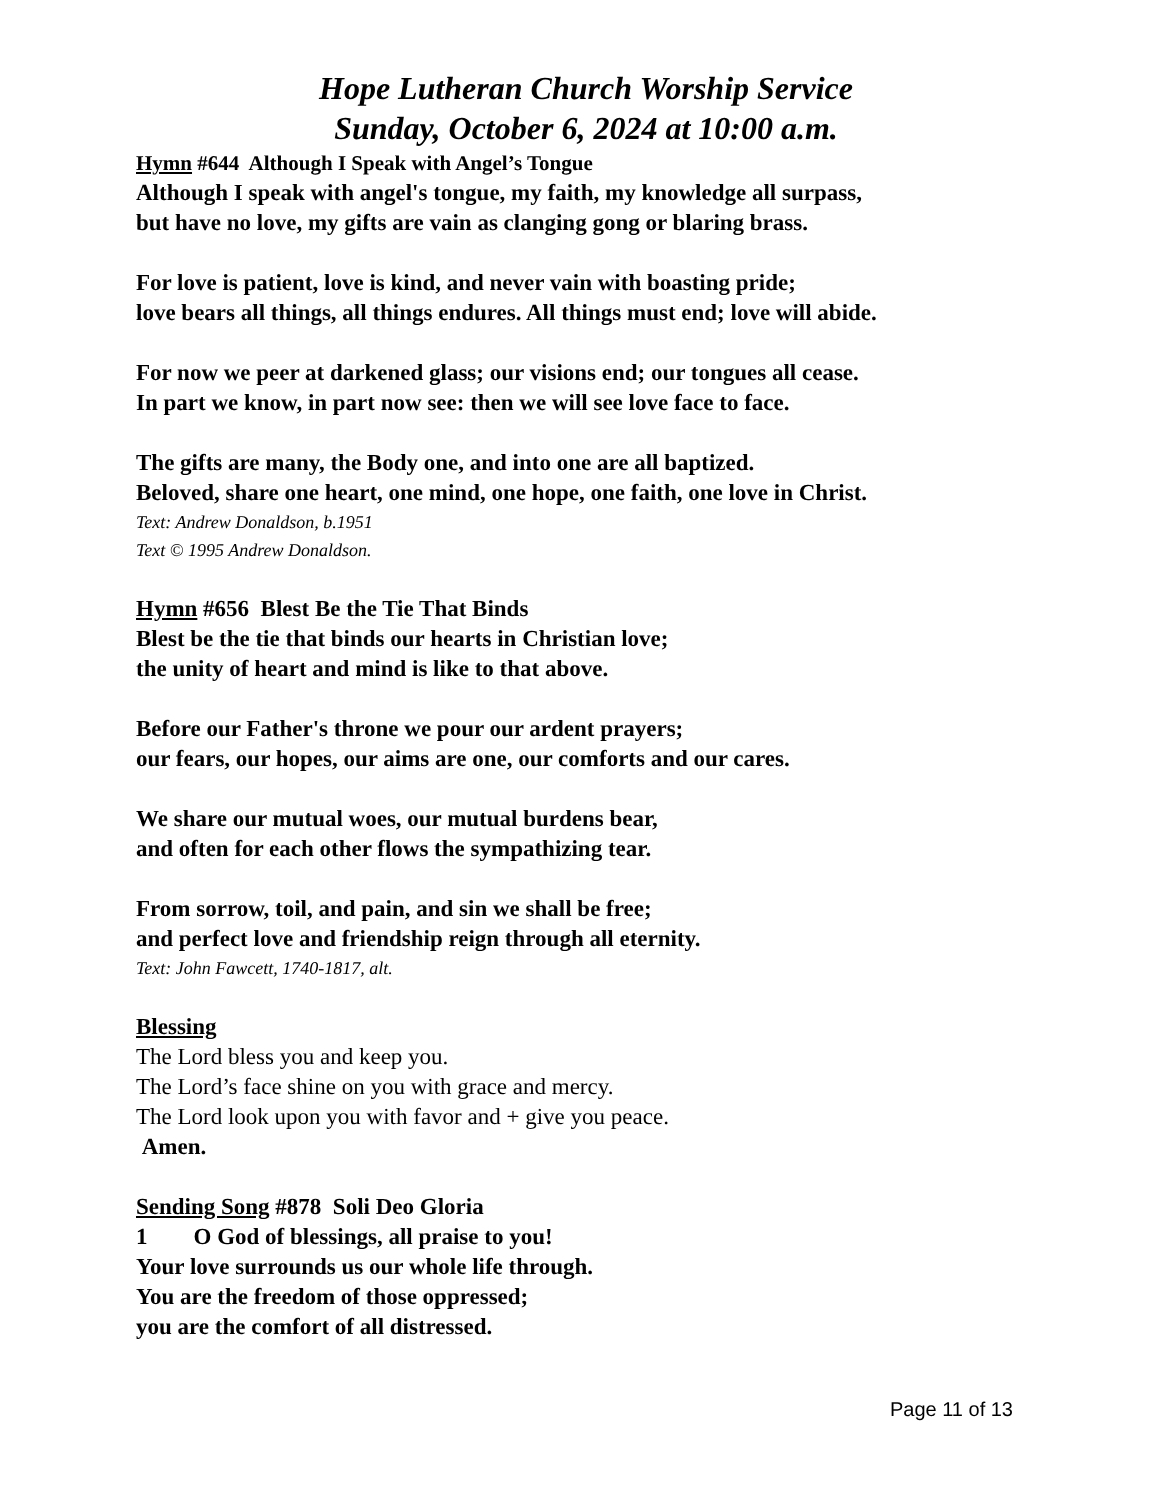Hope Lutheran Church Worship Service
Sunday, October 6, 2024 at 10:00 a.m.
Hymn #644 Although I Speak with Angel’s Tongue
Although I speak with angel's tongue, my faith, my knowledge all surpass,
but have no love, my gifts are vain as clanging gong or blaring brass.
For love is patient, love is kind, and never vain with boasting pride;
love bears all things, all things endures. All things must end; love will abide.
For now we peer at darkened glass; our visions end; our tongues all cease.
In part we know, in part now see: then we will see love face to face.
The gifts are many, the Body one, and into one are all baptized.
Beloved, share one heart, one mind, one hope, one faith, one love in Christ.
Text: Andrew Donaldson, b.1951
Text © 1995 Andrew Donaldson.
Hymn #656 Blest Be the Tie That Binds
Blest be the tie that binds our hearts in Christian love;
the unity of heart and mind is like to that above.
Before our Father's throne we pour our ardent prayers;
our fears, our hopes, our aims are one, our comforts and our cares.
We share our mutual woes, our mutual burdens bear,
and often for each other flows the sympathizing tear.
From sorrow, toil, and pain, and sin we shall be free;
and perfect love and friendship reign through all eternity.
Text: John Fawcett, 1740-1817, alt.
Blessing
The Lord bless you and keep you.
The Lord’s face shine on you with grace and mercy.
The Lord look upon you with favor and + give you peace.
Amen.
Sending Song #878 Soli Deo Gloria
1 O God of blessings, all praise to you!
Your love surrounds us our whole life through.
You are the freedom of those oppressed;
you are the comfort of all distressed.
Page 11 of 13